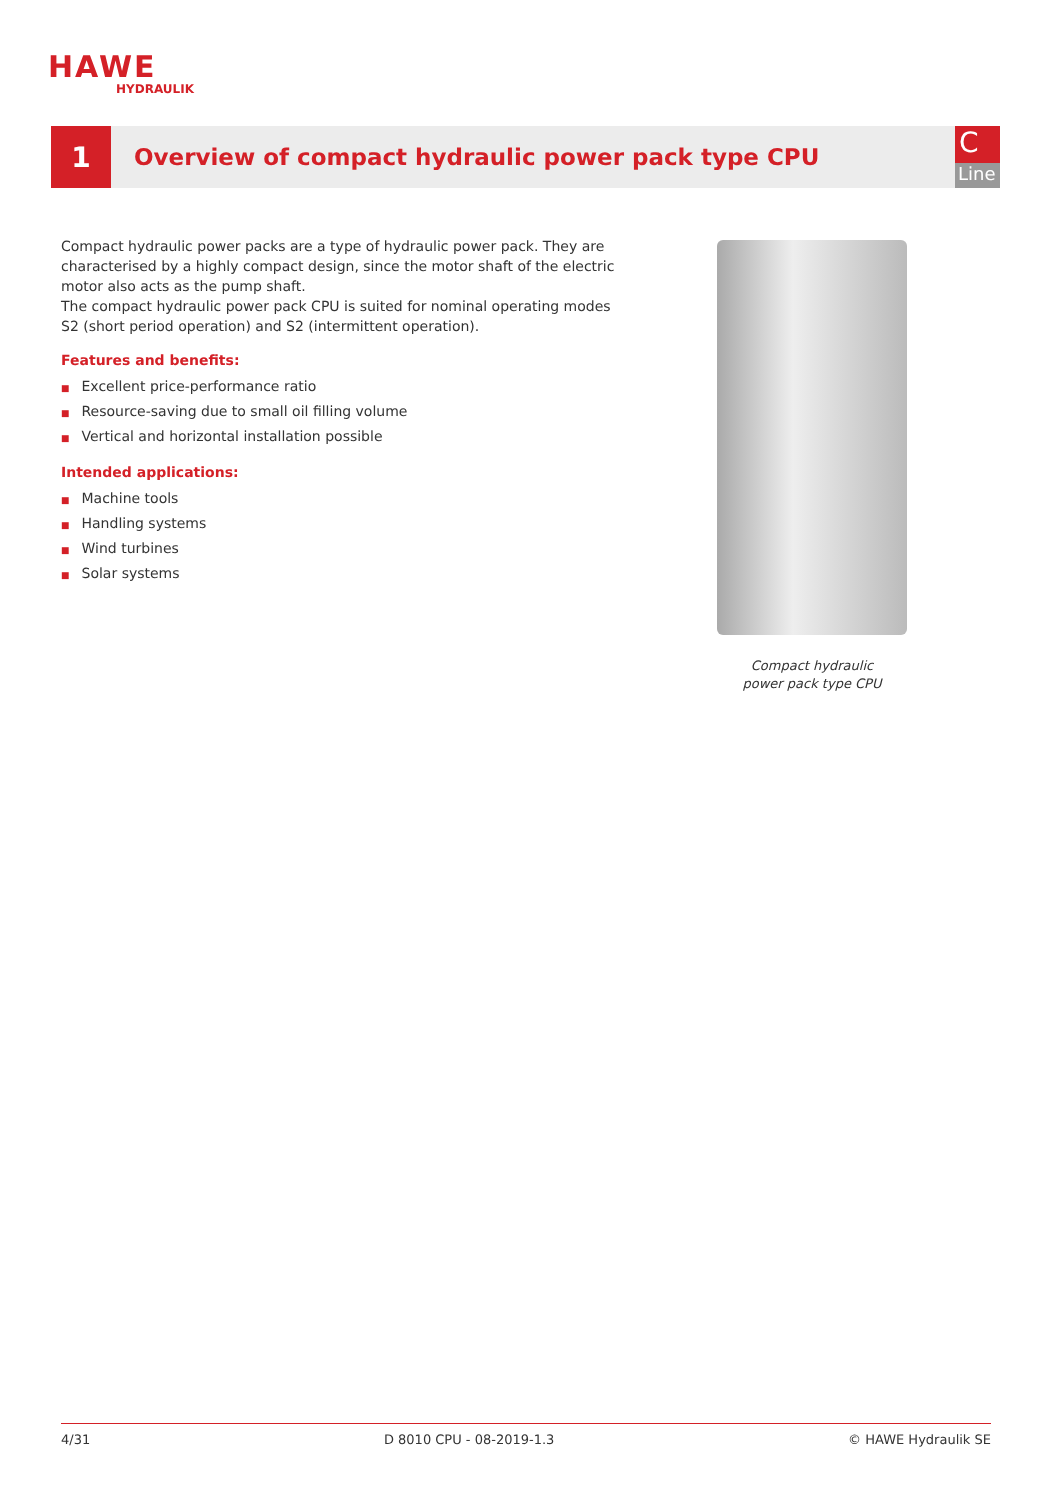HAWE
HYDRAULIK
1
Overview of compact hydraulic power pack type CPU
C
Line
Compact hydraulic power packs are a type of hydraulic power pack. They are characterised by a highly compact design, since the motor shaft of the electric motor also acts as the pump shaft.
The compact hydraulic power pack CPU is suited for nominal operating modes S2 (short period operation) and S2 (intermittent operation).
Features and benefits:
■ Excellent price-performance ratio
■ Resource-saving due to small oil filling volume
■ Vertical and horizontal installation possible
Intended applications:
■ Machine tools
■ Handling systems
■ Wind turbines
■ Solar systems
Compact hydraulic
power pack type CPU
4/31 D 8010 CPU - 08-2019-1.3 © HAWE Hydraulik SE